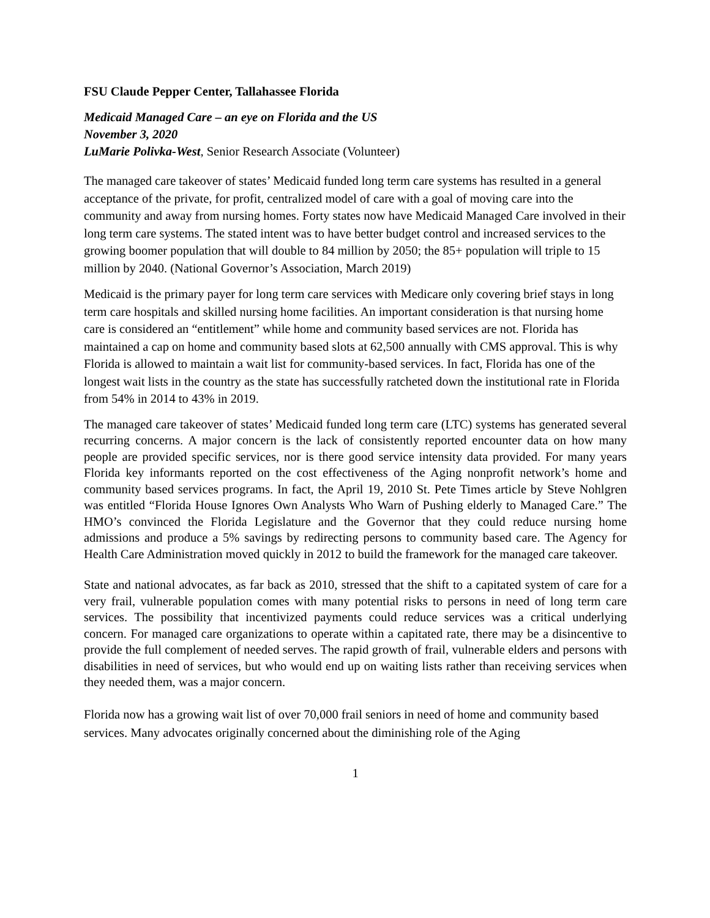FSU Claude Pepper Center, Tallahassee Florida
Medicaid Managed Care – an eye on Florida and the US
November 3, 2020
LuMarie Polivka-West, Senior Research Associate (Volunteer)
The managed care takeover of states’ Medicaid funded long term care systems has resulted in a general acceptance of the private, for profit, centralized model of care with a goal of moving care into the community and away from nursing homes. Forty states now have Medicaid Managed Care involved in their long term care systems. The stated intent was to have better budget control and increased services to the growing boomer population that will double to 84 million by 2050; the 85+ population will triple to 15 million by 2040. (National Governor’s Association, March 2019)
Medicaid is the primary payer for long term care services with Medicare only covering brief stays in long term care hospitals and skilled nursing home facilities. An important consideration is that nursing home care is considered an “entitlement” while home and community based services are not. Florida has maintained a cap on home and community based slots at 62,500 annually with CMS approval. This is why Florida is allowed to maintain a wait list for community-based services. In fact, Florida has one of the longest wait lists in the country as the state has successfully ratcheted down the institutional rate in Florida from 54% in 2014 to 43% in 2019.
The managed care takeover of states’ Medicaid funded long term care (LTC) systems has generated several recurring concerns. A major concern is the lack of consistently reported encounter data on how many people are provided specific services, nor is there good service intensity data provided. For many years Florida key informants reported on the cost effectiveness of the Aging nonprofit network’s home and community based services programs. In fact, the April 19, 2010 St. Pete Times article by Steve Nohlgren was entitled “Florida House Ignores Own Analysts Who Warn of Pushing elderly to Managed Care.” The HMO’s convinced the Florida Legislature and the Governor that they could reduce nursing home admissions and produce a 5% savings by redirecting persons to community based care. The Agency for Health Care Administration moved quickly in 2012 to build the framework for the managed care takeover.
State and national advocates, as far back as 2010, stressed that the shift to a capitated system of care for a very frail, vulnerable population comes with many potential risks to persons in need of long term care services. The possibility that incentivized payments could reduce services was a critical underlying concern. For managed care organizations to operate within a capitated rate, there may be a disincentive to provide the full complement of needed serves. The rapid growth of frail, vulnerable elders and persons with disabilities in need of services, but who would end up on waiting lists rather than receiving services when they needed them, was a major concern.
Florida now has a growing wait list of over 70,000 frail seniors in need of home and community based services. Many advocates originally concerned about the diminishing role of the Aging
1